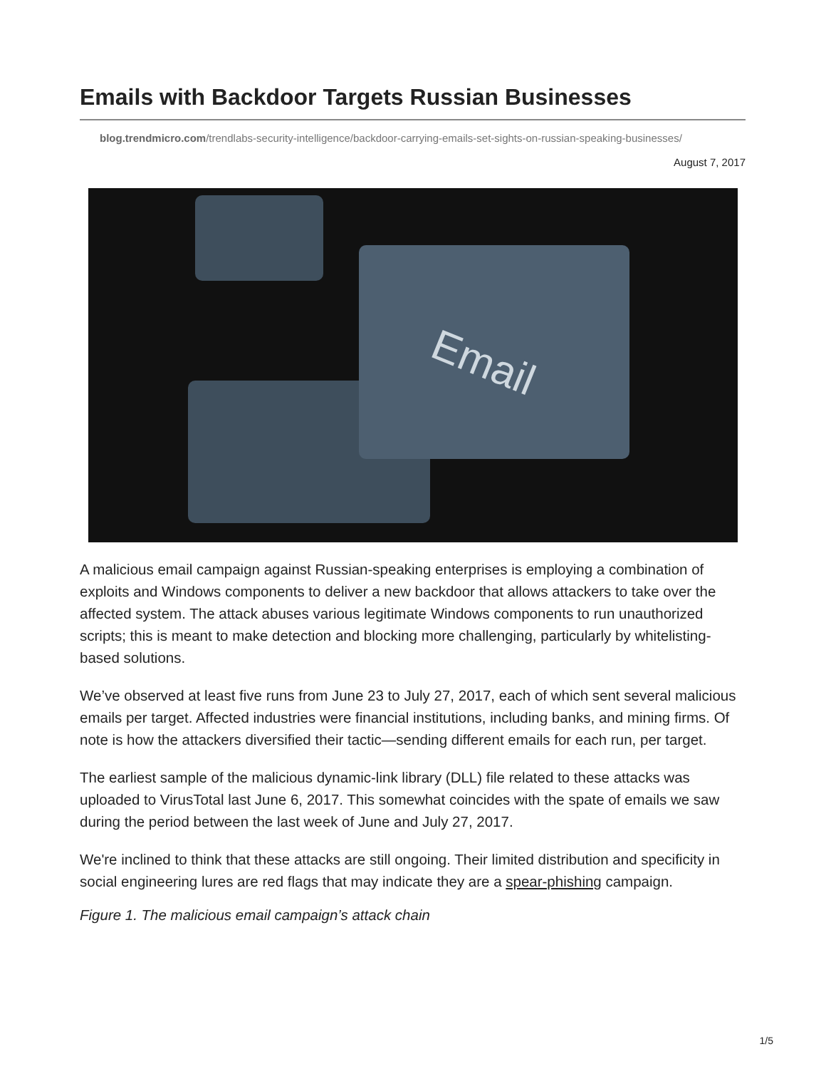Emails with Backdoor Targets Russian Businesses
blog.trendmicro.com/trendlabs-security-intelligence/backdoor-carrying-emails-set-sights-on-russian-speaking-businesses/
August 7, 2017
Email
A malicious email campaign against Russian-speaking enterprises is employing a combination of exploits and Windows components to deliver a new backdoor that allows attackers to take over the affected system. The attack abuses various legitimate Windows components to run unauthorized scripts; this is meant to make detection and blocking more challenging, particularly by whitelisting-based solutions.
We’ve observed at least five runs from June 23 to July 27, 2017, each of which sent several malicious emails per target. Affected industries were financial institutions, including banks, and mining firms. Of note is how the attackers diversified their tactic—sending different emails for each run, per target.
The earliest sample of the malicious dynamic-link library (DLL) file related to these attacks was uploaded to VirusTotal last June 6, 2017. This somewhat coincides with the spate of emails we saw during the period between the last week of June and July 27, 2017.
We're inclined to think that these attacks are still ongoing. Their limited distribution and specificity in social engineering lures are red flags that may indicate they are a spear-phishing campaign.
Figure 1. The malicious email campaign’s attack chain
1/5